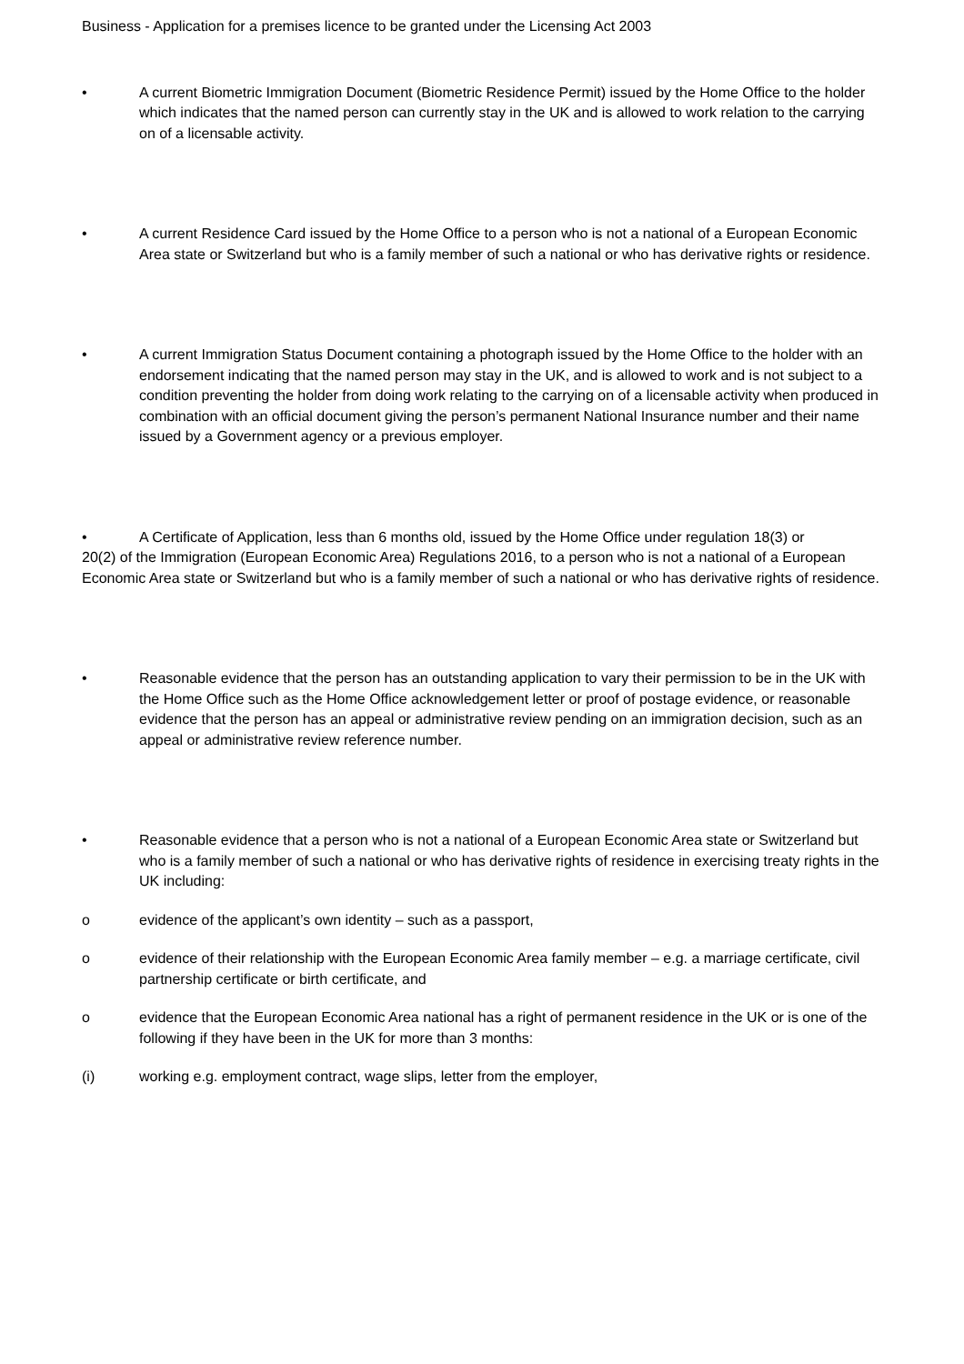Business - Application for a premises licence to be granted under the Licensing Act 2003
• A current Biometric Immigration Document (Biometric Residence Permit) issued by the Home Office to the holder which indicates that the named person can currently stay in the UK and is allowed to work relation to the carrying on of a licensable activity.
• A current Residence Card issued by the Home Office to a person who is not a national of a European Economic Area state or Switzerland but who is a family member of such a national or who has derivative rights or residence.
• A current Immigration Status Document containing a photograph issued by the Home Office to the holder with an endorsement indicating that the named person may stay in the UK, and is allowed to work and is not subject to a condition preventing the holder from doing work relating to the carrying on of a licensable activity when produced in combination with an official document giving the person’s permanent National Insurance number and their name issued by a Government agency or a previous employer.
• A Certificate of Application, less than 6 months old, issued by the Home Office under regulation 18(3) or
20(2) of the Immigration (European Economic Area) Regulations 2016, to a person who is not a national of a European Economic Area state or Switzerland but who is a family member of such a national or who has derivative rights of residence.
• Reasonable evidence that the person has an outstanding application to vary their permission to be in the UK with the Home Office such as the Home Office acknowledgement letter or proof of postage evidence, or reasonable evidence that the person has an appeal or administrative review pending on an immigration decision, such as an appeal or administrative review reference number.
• Reasonable evidence that a person who is not a national of a European Economic Area state or Switzerland but who is a family member of such a national or who has derivative rights of residence in exercising treaty rights in the UK including:
o evidence of the applicant’s own identity – such as a passport,
o evidence of their relationship with the European Economic Area family member – e.g. a marriage certificate, civil partnership certificate or birth certificate, and
o evidence that the European Economic Area national has a right of permanent residence in the UK or is one of the following if they have been in the UK for more than 3 months:
(i) working e.g. employment contract, wage slips, letter from the employer,